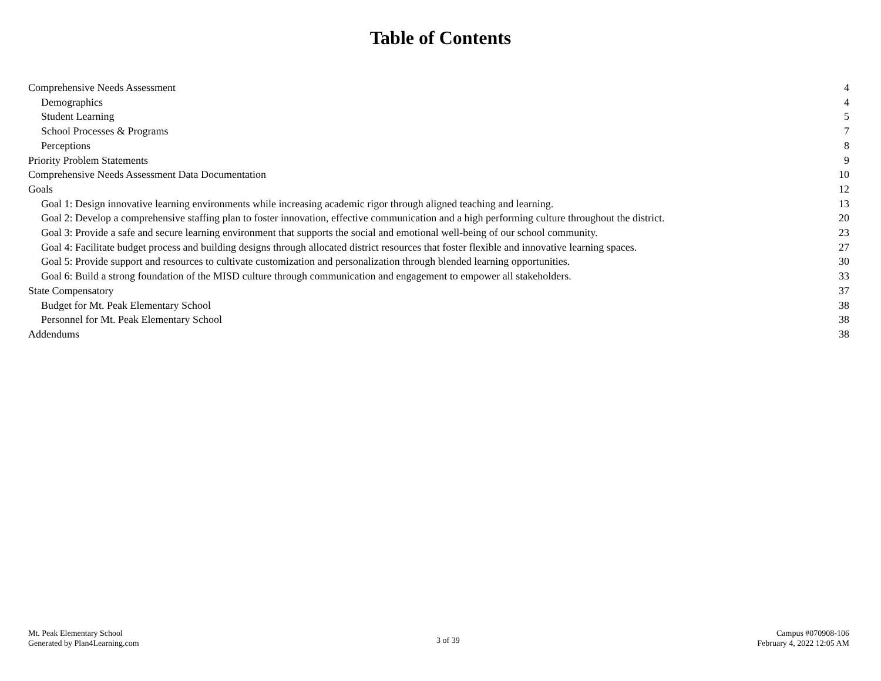Table of Contents
Comprehensive Needs Assessment 4
Demographics 4
Student Learning 5
School Processes & Programs 7
Perceptions 8
Priority Problem Statements 9
Comprehensive Needs Assessment Data Documentation 10
Goals 12
Goal 1: Design innovative learning environments while increasing academic rigor through aligned teaching and learning. 13
Goal 2: Develop a comprehensive staffing plan to foster innovation, effective communication and a high performing culture throughout the district. 20
Goal 3: Provide a safe and secure learning environment that supports the social and emotional well-being of our school community. 23
Goal 4: Facilitate budget process and building designs through allocated district resources that foster flexible and innovative learning spaces. 27
Goal 5: Provide support and resources to cultivate customization and personalization through blended learning opportunities. 30
Goal 6: Build a strong foundation of the MISD culture through communication and engagement to empower all stakeholders. 33
State Compensatory 37
Budget for Mt. Peak Elementary School 38
Personnel for Mt. Peak Elementary School 38
Addendums 38
Mt. Peak Elementary School
Generated by Plan4Learning.com
3 of 39
Campus #070908-106
February 4, 2022 12:05 AM